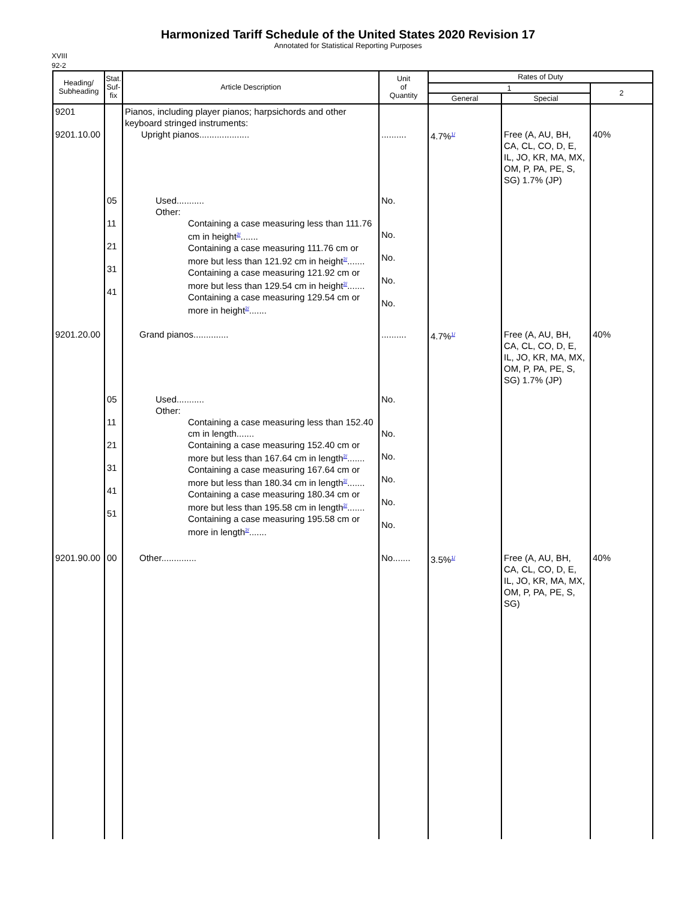Harmonized Tariff Schedule of the United States 2020 Revision 17
Annotated for Statistical Reporting Purposes
XVIII
92-2
| Heading/ Subheading | Stat. Suf- fix | Article Description | Unit of Quantity | Rates of Duty | | |
| --- | --- | --- | --- | --- | --- | --- |
| | | | | 1 | | 2 |
| | | | | General | Special | |
| 9201 9201.10.00 | | Pianos, including player pianos; harpsichords and other keyboard stringed instruments: Upright pianos.................... | .......... | 4.7%<sup>1/</sup> | Free (A, AU, BH, CA, CL, CO, D, E, IL, JO, KR, MA, MX, OM, P, PA, PE, S, SG) 1.7% (JP) | 40% |
| | 05 11 21 31 41 | Used........... Other: Containing a case measuring less than 111.76 cm in height<sup>2/</sup>....... Containing a case measuring 111.76 cm or more but less than 121.92 cm in height<sup>2/</sup>....... Containing a case measuring 121.92 cm or more but less than 129.54 cm in height<sup>2/</sup>....... Containing a case measuring 129.54 cm or more in height<sup>2/</sup>....... | No. No. No. No. No. | | | |
| 9201.20.00 | | Grand pianos.............. | .......... | 4.7%<sup>1/</sup> | Free (A, AU, BH, CA, CL, CO, D, E, IL, JO, KR, MA, MX, OM, P, PA, PE, S, SG) 1.7% (JP) | 40% |
| | 05 11 21 31 41 51 | Used........... Other: Containing a case measuring less than 152.40 cm in length....... Containing a case measuring 152.40 cm or more but less than 167.64 cm in length<sup>2/</sup>....... Containing a case measuring 167.64 cm or more but less than 180.34 cm in length<sup>2/</sup>....... Containing a case measuring 180.34 cm or more but less than 195.58 cm in length<sup>2/</sup>....... Containing a case measuring 195.58 cm or more in length<sup>2/</sup>....... | No. No. No. No. No. No. | | | |
| 9201.90.00 | 00 | Other.............. | No....... | 3.5%<sup>1/</sup> | Free (A, AU, BH, CA, CL, CO, D, E, IL, JO, KR, MA, MX, OM, P, PA, PE, S, SG) | 40% |